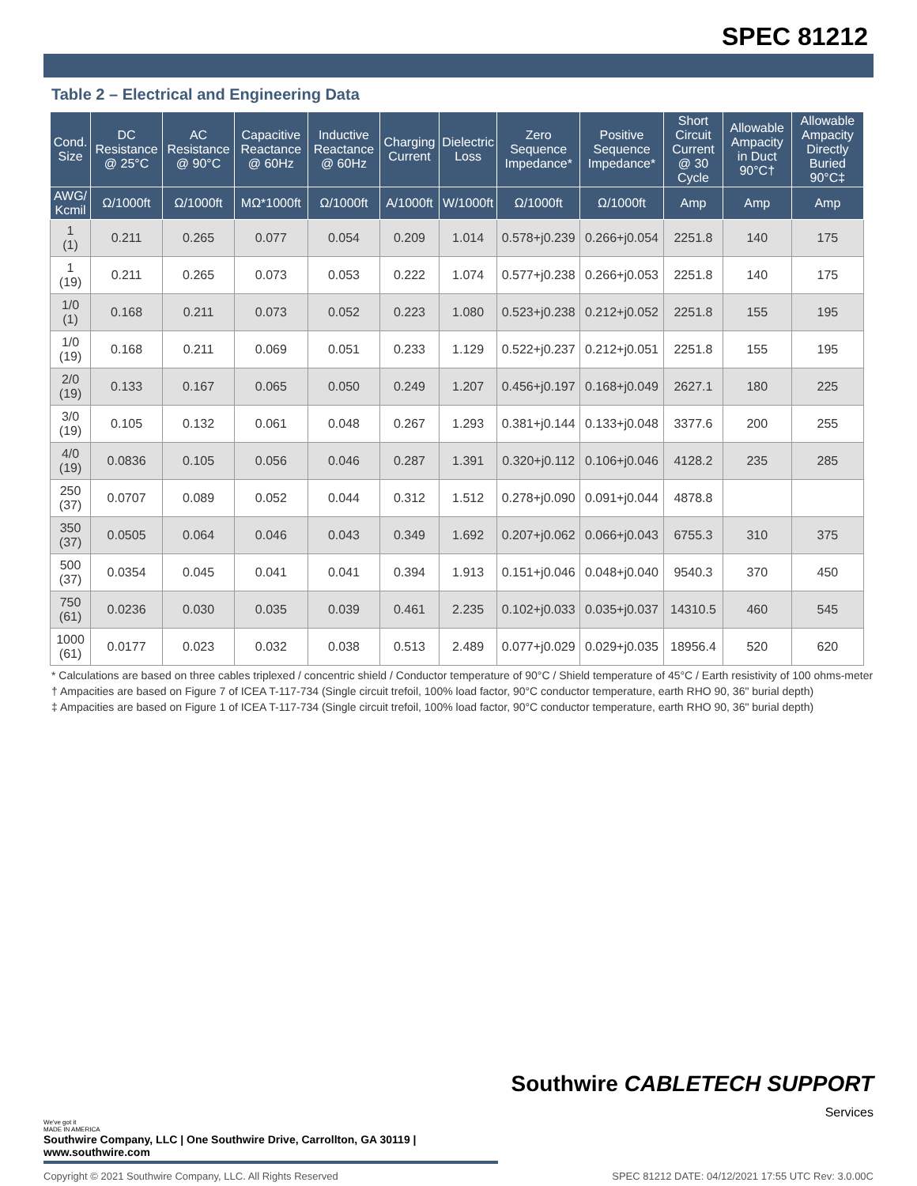SPEC 81212
Table 2 – Electrical and Engineering Data
| Cond. Size | DC Resistance @ 25°C | AC Resistance @ 90°C | Capacitive Reactance @ 60Hz | Inductive Reactance @ 60Hz | Charging Current | Dielectric Loss | Zero Sequence Impedance* | Positive Sequence Impedance* | Short Circuit Current @ 30 Cycle | Allowable Ampacity in Duct 90°C† | Allowable Ampacity Directly Buried 90°C‡ |
| --- | --- | --- | --- | --- | --- | --- | --- | --- | --- | --- | --- |
| AWG/ Kcmil | Ω/1000ft | Ω/1000ft | MΩ*1000ft | Ω/1000ft | A/1000ft | W/1000ft | Ω/1000ft | Ω/1000ft | Amp | Amp | Amp |
| 1 (1) | 0.211 | 0.265 | 0.077 | 0.054 | 0.209 | 1.014 | 0.578+j0.239 | 0.266+j0.054 | 2251.8 | 140 | 175 |
| 1 (19) | 0.211 | 0.265 | 0.073 | 0.053 | 0.222 | 1.074 | 0.577+j0.238 | 0.266+j0.053 | 2251.8 | 140 | 175 |
| 1/0 (1) | 0.168 | 0.211 | 0.073 | 0.052 | 0.223 | 1.080 | 0.523+j0.238 | 0.212+j0.052 | 2251.8 | 155 | 195 |
| 1/0 (19) | 0.168 | 0.211 | 0.069 | 0.051 | 0.233 | 1.129 | 0.522+j0.237 | 0.212+j0.051 | 2251.8 | 155 | 195 |
| 2/0 (19) | 0.133 | 0.167 | 0.065 | 0.050 | 0.249 | 1.207 | 0.456+j0.197 | 0.168+j0.049 | 2627.1 | 180 | 225 |
| 3/0 (19) | 0.105 | 0.132 | 0.061 | 0.048 | 0.267 | 1.293 | 0.381+j0.144 | 0.133+j0.048 | 3377.6 | 200 | 255 |
| 4/0 (19) | 0.0836 | 0.105 | 0.056 | 0.046 | 0.287 | 1.391 | 0.320+j0.112 | 0.106+j0.046 | 4128.2 | 235 | 285 |
| 250 (37) | 0.0707 | 0.089 | 0.052 | 0.044 | 0.312 | 1.512 | 0.278+j0.090 | 0.091+j0.044 | 4878.8 | | |
| 350 (37) | 0.0505 | 0.064 | 0.046 | 0.043 | 0.349 | 1.692 | 0.207+j0.062 | 0.066+j0.043 | 6755.3 | 310 | 375 |
| 500 (37) | 0.0354 | 0.045 | 0.041 | 0.041 | 0.394 | 1.913 | 0.151+j0.046 | 0.048+j0.040 | 9540.3 | 370 | 450 |
| 750 (61) | 0.0236 | 0.030 | 0.035 | 0.039 | 0.461 | 2.235 | 0.102+j0.033 | 0.035+j0.037 | 14310.5 | 460 | 545 |
| 1000 (61) | 0.0177 | 0.023 | 0.032 | 0.038 | 0.513 | 2.489 | 0.077+j0.029 | 0.029+j0.035 | 18956.4 | 520 | 620 |
* Calculations are based on three cables triplexed / concentric shield / Conductor temperature of 90°C / Shield temperature of 45°C / Earth resistivity of 100 ohms-meter
† Ampacities are based on Figure 7 of ICEA T-117-734 (Single circuit trefoil, 100% load factor, 90°C conductor temperature, earth RHO 90, 36" burial depth)
‡ Ampacities are based on Figure 1 of ICEA T-117-734 (Single circuit trefoil, 100% load factor, 90°C conductor temperature, earth RHO 90, 36" burial depth)
Southwire CABLETECH SUPPORT
Services
We've got it
MADE IN AMERICA
Southwire Company, LLC | One Southwire Drive, Carrollton, GA 30119 | www.southwire.com
Copyright © 2021 Southwire Company, LLC. All Rights Reserved SPEC 81212 DATE: 04/12/2021 17:55 UTC Rev: 3.0.00C